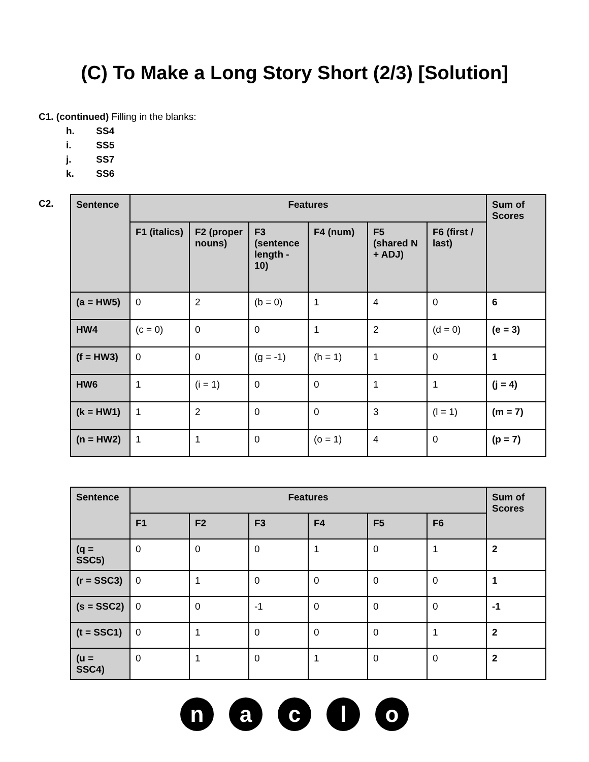(C) To Make a Long Story Short (2/3) [Solution]
C1. (continued) Filling in the blanks:
h. SS4
i. SS5
j. SS7
k. SS6
C2.
| Sentence | Features | | | | | | Sum of Scores |
| --- | --- | --- | --- | --- | --- | --- | --- |
| | F1 (italics) | F2 (proper nouns) | F3 (sentence length - 10) | F4 (num) | F5 (shared N + ADJ) | F6 (first / last) | |
| (a = HW5) | 0 | 2 | (b = 0) | 1 | 4 | 0 | 6 |
| HW4 | (c = 0) | 0 | 0 | 1 | 2 | (d = 0) | (e = 3) |
| (f = HW3) | 0 | 0 | (g = -1) | (h = 1) | 1 | 0 | 1 |
| HW6 | 1 | (i = 1) | 0 | 0 | 1 | 1 | (j = 4) |
| (k = HW1) | 1 | 2 | 0 | 0 | 3 | (l = 1) | (m = 7) |
| (n = HW2) | 1 | 1 | 0 | (o = 1) | 4 | 0 | (p = 7) |
| Sentence | Features | | | | | | Sum of Scores |
| --- | --- | --- | --- | --- | --- | --- | --- |
| | F1 | F2 | F3 | F4 | F5 | F6 | |
| (q = SSC5) | 0 | 0 | 0 | 1 | 0 | 1 | 2 |
| (r = SSC3) | 0 | 1 | 0 | 0 | 0 | 0 | 1 |
| (s = SSC2) | 0 | 0 | -1 | 0 | 0 | 0 | -1 |
| (t = SSC1) | 0 | 1 | 0 | 0 | 0 | 1 | 2 |
| (u = SSC4) | 0 | 1 | 0 | 1 | 0 | 0 | 2 |
naclo